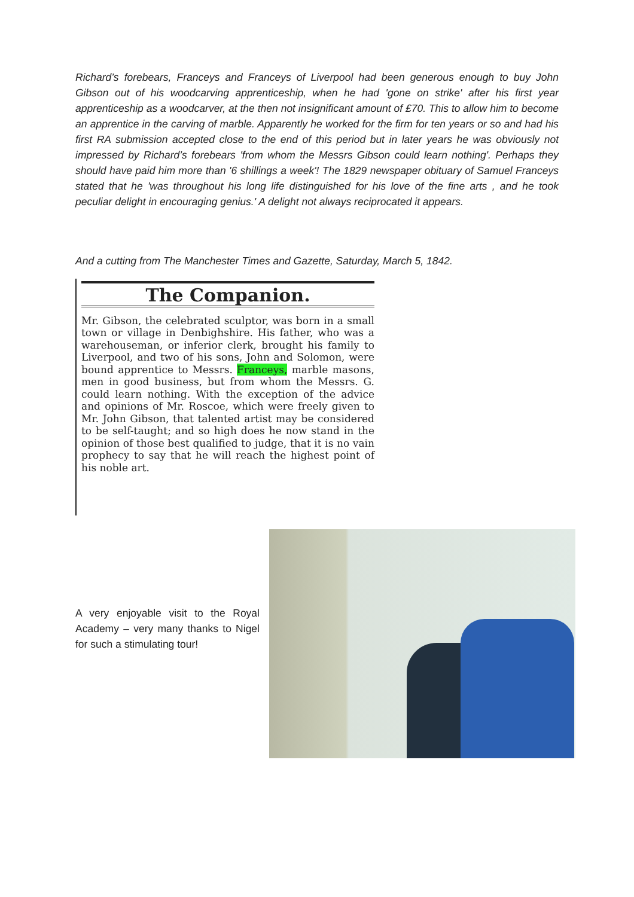Richard’s forebears, Franceys and Franceys of Liverpool had been generous enough to buy John Gibson out of his woodcarving apprenticeship, when he had 'gone on strike' after his first year apprenticeship as a woodcarver, at the then not insignificant amount of £70. This to allow him to become an apprentice in the carving of marble. Apparently he worked for the firm for ten years or so and had his first RA submission accepted close to the end of this period but in later years he was obviously not impressed by Richard’s forebears 'from whom the Messrs Gibson could learn nothing'. Perhaps they should have paid him more than '6 shillings a week'! The 1829 newspaper obituary of Samuel Franceys stated that he 'was throughout his long life distinguished for his love of the fine arts , and he took peculiar delight in encouraging genius.' A delight not always reciprocated it appears.
And a cutting from The Manchester Times and Gazette, Saturday, March 5, 1842.
The Companion.
Mr. Gibson, the celebrated sculptor, was born in a small town or village in Denbighshire. His father, who was a warehouseman, or inferior clerk, brought his family to Liverpool, and two of his sons, John and Solomon, were bound apprentice to Messrs. Franceys, marble masons, men in good business, but from whom the Messrs. G. could learn nothing. With the exception of the advice and opinions of Mr. Roscoe, which were freely given to Mr. John Gibson, that talented artist may be considered to be self-taught; and so high does he now stand in the opinion of those best qualified to judge, that it is no vain prophecy to say that he will reach the highest point of his noble art.
A very enjoyable visit to the Royal Academy – very many thanks to Nigel for such a stimulating tour!